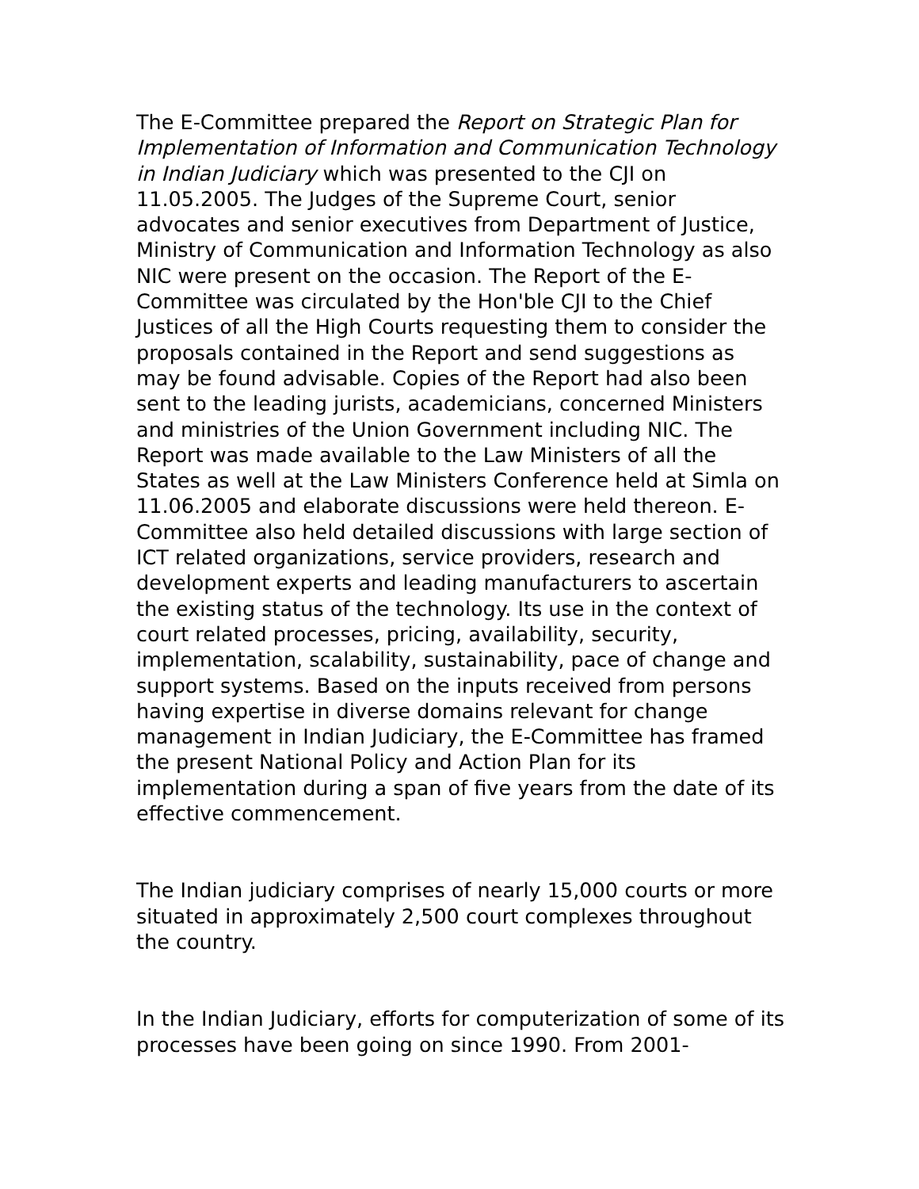The E-Committee prepared the Report on Strategic Plan for Implementation of Information and Communication Technology in Indian Judiciary which was presented to the CJI on 11.05.2005. The Judges of the Supreme Court, senior advocates and senior executives from Department of Justice, Ministry of Communication and Information Technology as also NIC were present on the occasion. The Report of the E-Committee was circulated by the Hon'ble CJI to the Chief Justices of all the High Courts requesting them to consider the proposals contained in the Report and send suggestions as may be found advisable. Copies of the Report had also been sent to the leading jurists, academicians, concerned Ministers and ministries of the Union Government including NIC. The Report was made available to the Law Ministers of all the States as well at the Law Ministers Conference held at Simla on 11.06.2005 and elaborate discussions were held thereon. E-Committee also held detailed discussions with large section of ICT related organizations, service providers, research and development experts and leading manufacturers to ascertain the existing status of the technology. Its use in the context of court related processes, pricing, availability, security, implementation, scalability, sustainability, pace of change and support systems. Based on the inputs received from persons having expertise in diverse domains relevant for change management in Indian Judiciary, the E-Committee has framed the present National Policy and Action Plan for its implementation during a span of five years from the date of its effective commencement.
The Indian judiciary comprises of nearly 15,000 courts or more situated in approximately 2,500 court complexes throughout the country.
In the Indian Judiciary, efforts for computerization of some of its processes have been going on since 1990. From 2001-